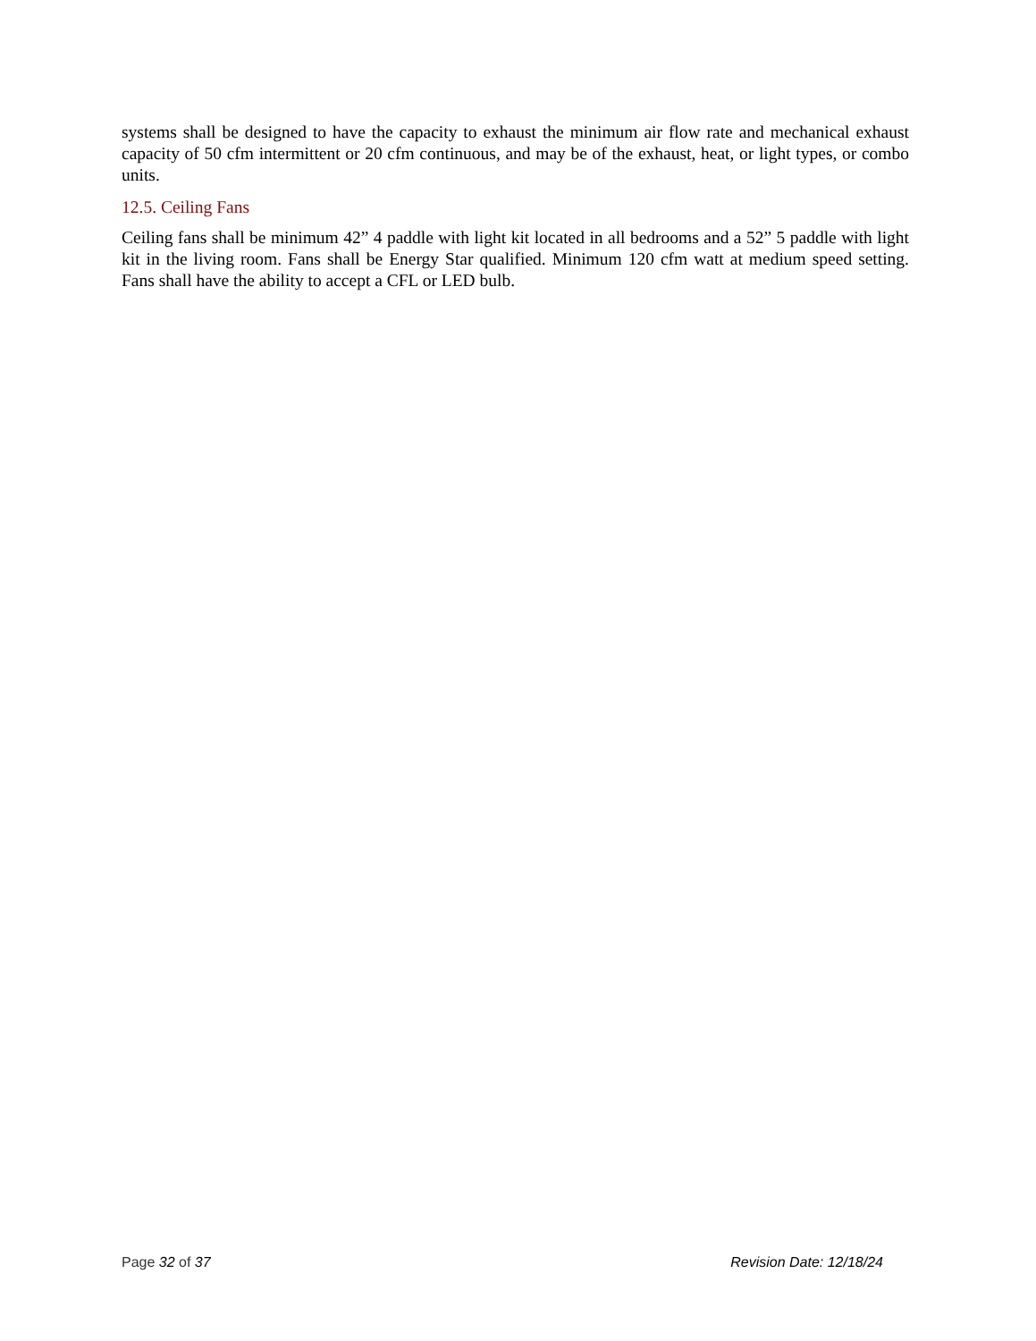systems shall be designed to have the capacity to exhaust the minimum air flow rate and mechanical exhaust capacity of 50 cfm intermittent or 20 cfm continuous, and may be of the exhaust, heat, or light types, or combo units.
12.5. Ceiling Fans
Ceiling fans shall be minimum 42” 4 paddle with light kit located in all bedrooms and a 52” 5 paddle with light kit in the living room. Fans shall be Energy Star qualified. Minimum 120 cfm watt at medium speed setting. Fans shall have the ability to accept a CFL or LED bulb.
Page 32 of 37 Revision Date: 12/18/24